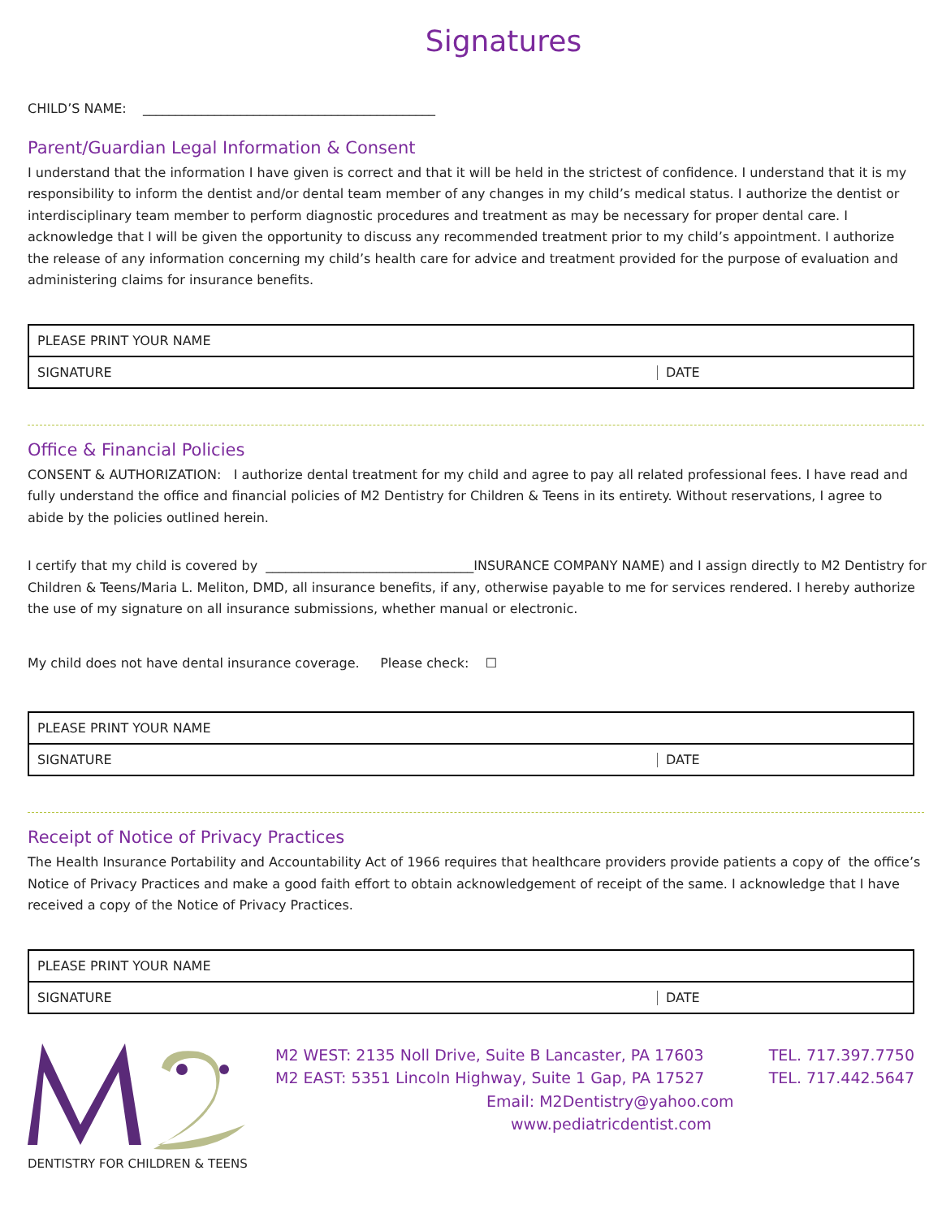Signatures
CHILD’S NAME: _____________________________________________
Parent/Guardian Legal Information & Consent
I understand that the information I have given is correct and that it will be held in the strictest of confidence. I understand that it is my responsibility to inform the dentist and/or dental team member of any changes in my child’s medical status. I authorize the dentist or interdisciplinary team member to perform diagnostic procedures and treatment as may be necessary for proper dental care. I acknowledge that I will be given the opportunity to discuss any recommended treatment prior to my child’s appointment. I authorize the release of any information concerning my child’s health care for advice and treatment provided for the purpose of evaluation and administering claims for insurance benefits.
PLEASE PRINT YOUR NAME
SIGNATURE DATE
Office & Financial Policies
CONSENT & AUTHORIZATION: I authorize dental treatment for my child and agree to pay all related professional fees. I have read and fully understand the office and financial policies of M2 Dentistry for Children & Teens in its entirety. Without reservations, I agree to abide by the policies outlined herein.
I certify that my child is covered by ________________________________INSURANCE COMPANY NAME) and I assign directly to M2 Dentistry for Children & Teens/Maria L. Meliton, DMD, all insurance benefits, if any, otherwise payable to me for services rendered. I hereby authorize the use of my signature on all insurance submissions, whether manual or electronic.
My child does not have dental insurance coverage. Please check: ☐
PLEASE PRINT YOUR NAME
SIGNATURE DATE
Receipt of Notice of Privacy Practices
The Health Insurance Portability and Accountability Act of 1966 requires that healthcare providers provide patients a copy of the office’s Notice of Privacy Practices and make a good faith effort to obtain acknowledgement of receipt of the same. I acknowledge that I have received a copy of the Notice of Privacy Practices.
PLEASE PRINT YOUR NAME
SIGNATURE DATE
DENTISTRY FOR CHILDREN & TEENS
M2 WEST: 2135 Noll Drive, Suite B Lancaster, PA 17603 TEL. 717.397.7750
M2 EAST: 5351 Lincoln Highway, Suite 1 Gap, PA 17527 TEL. 717.442.5647
Email: M2Dentistry@yahoo.com
www.pediatricdentist.com